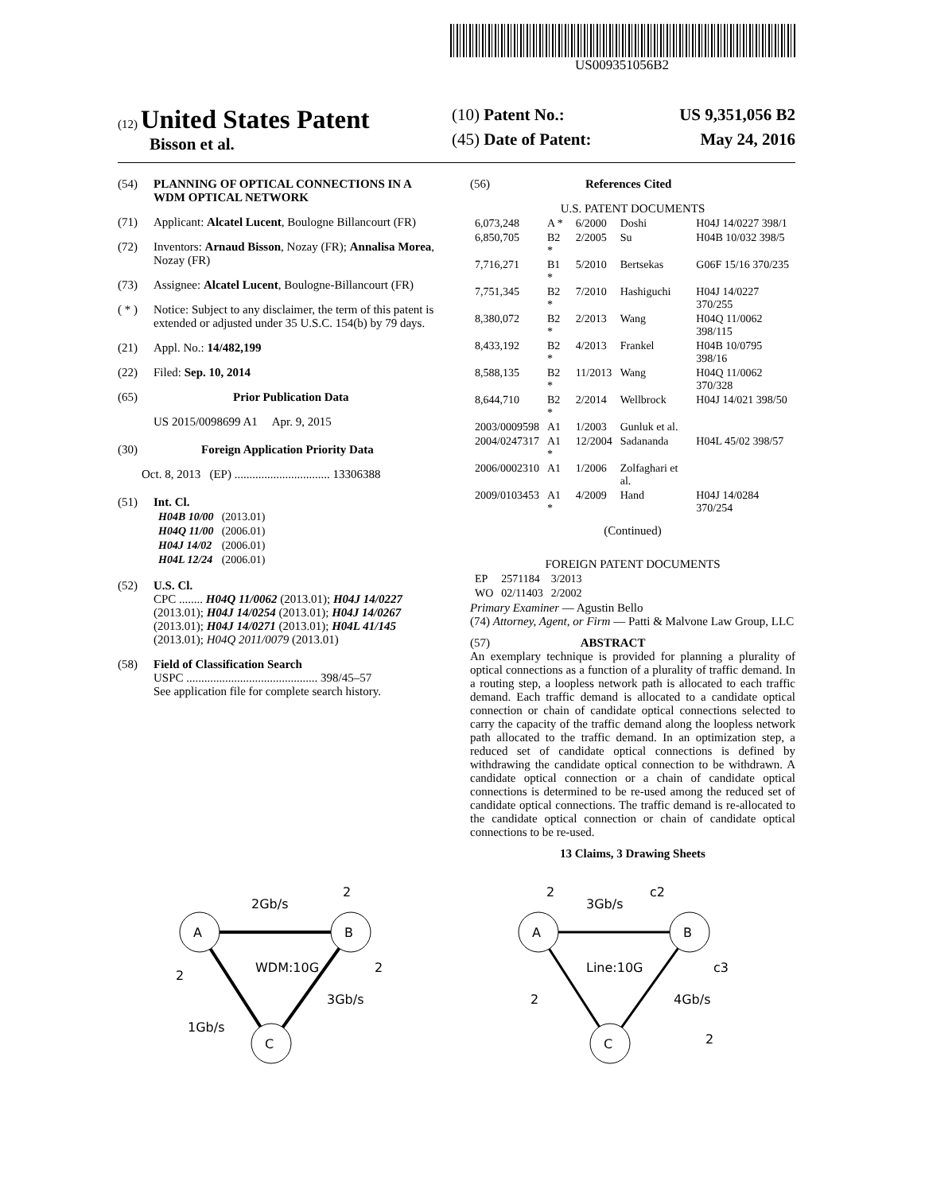US009351056B2
(12) United States Patent
Bisson et al.
(10) Patent No.: US 9,351,056 B2
(45) Date of Patent: May 24, 2016
(54) PLANNING OF OPTICAL CONNECTIONS IN A WDM OPTICAL NETWORK
(71) Applicant: Alcatel Lucent, Boulogne Billancourt (FR)
(72) Inventors: Arnaud Bisson, Nozay (FR); Annalisa Morea, Nozay (FR)
(73) Assignee: Alcatel Lucent, Boulogne-Billancourt (FR)
( * ) Notice: Subject to any disclaimer, the term of this patent is extended or adjusted under 35 U.S.C. 154(b) by 79 days.
(21) Appl. No.: 14/482,199
(22) Filed: Sep. 10, 2014
(65) Prior Publication Data
US 2015/0098699 A1 Apr. 9, 2015
(30) Foreign Application Priority Data
Oct. 8, 2013 (EP) ................................ 13306388
(51) Int. Cl.
| H04B 10/00 | (2013.01) |
| H04Q 11/00 | (2006.01) |
| H04J 14/02 | (2006.01) |
| H04L 12/24 | (2006.01) |
(52) U.S. Cl.
CPC ........ H04Q 11/0062 (2013.01); H04J 14/0227 (2013.01); H04J 14/0254 (2013.01); H04J 14/0267 (2013.01); H04J 14/0271 (2013.01); H04L 41/145 (2013.01); H04Q 2011/0079 (2013.01)
(58) Field of Classification Search
USPC ............................................ 398/45–57
See application file for complete search history.
(56) References Cited
U.S. PATENT DOCUMENTS
| 6,073,248 | A * | 6/2000 | Doshi | H04J 14/0227 398/1 |
| 6,850,705 | B2 * | 2/2005 | Su | H04B 10/032 398/5 |
| 7,716,271 | B1 * | 5/2010 | Bertsekas | G06F 15/16 370/235 |
| 7,751,345 | B2 * | 7/2010 | Hashiguchi | H04J 14/0227 370/255 |
| 8,380,072 | B2 * | 2/2013 | Wang | H04Q 11/0062 398/115 |
| 8,433,192 | B2 * | 4/2013 | Frankel | H04B 10/0795 398/16 |
| 8,588,135 | B2 * | 11/2013 | Wang | H04Q 11/0062 370/328 |
| 8,644,710 | B2 * | 2/2014 | Wellbrock | H04J 14/021 398/50 |
| 2003/0009598 | A1 | 1/2003 | Gunluk et al. | |
| 2004/0247317 | A1 * | 12/2004 | Sadananda | H04L 45/02 398/57 |
| 2006/0002310 | A1 | 1/2006 | Zolfaghari et al. | |
| 2009/0103453 | A1 * | 4/2009 | Hand | H04J 14/0284 370/254 |
(Continued)
FOREIGN PATENT DOCUMENTS
| EP | 2571184 | 3/2013 |
| WO | 02/11403 | 2/2002 |
Primary Examiner — Agustin Bello
(74) Attorney, Agent, or Firm — Patti & Malvone Law Group, LLC
(57) ABSTRACT
An exemplary technique is provided for planning a plurality of optical connections as a function of a plurality of traffic demand. In a routing step, a loopless network path is allocated to each traffic demand. Each traffic demand is allocated to a candidate optical connection or chain of candidate optical connections selected to carry the capacity of the traffic demand along the loopless network path allocated to the traffic demand. In an optimization step, a reduced set of candidate optical connections is defined by withdrawing the candidate optical connection to be withdrawn. A candidate optical connection or a chain of candidate optical connections is determined to be re-used among the reduced set of candidate optical connections. The traffic demand is re-allocated to the candidate optical connection or chain of candidate optical connections to be re-used.
13 Claims, 3 Drawing Sheets
A
B
C
2Gb/s
WDM:10G
3Gb/s
1Gb/s
2
2
2
A
B
C
3Gb/s
Line:10G
4Gb/s
2
2
c3
2
c2